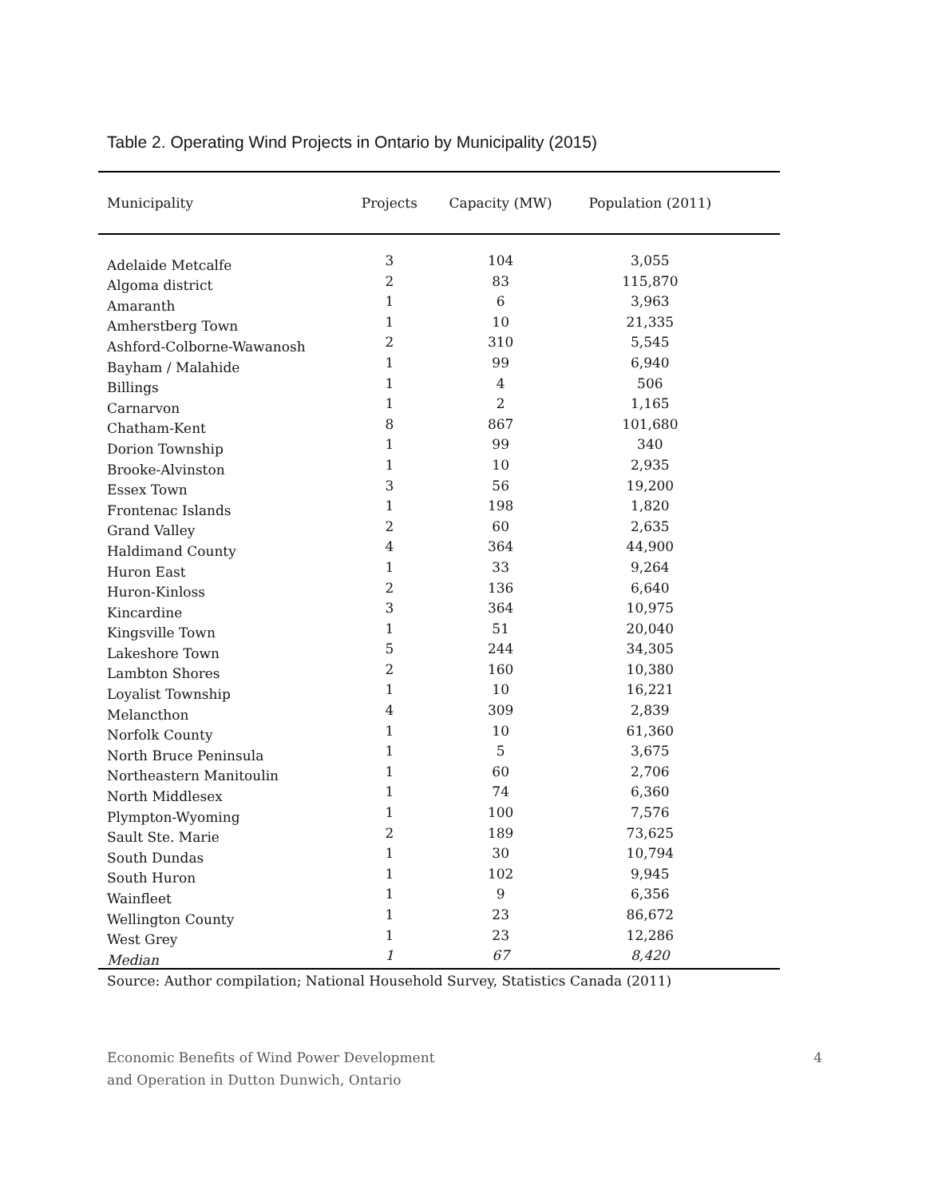Table 2. Operating Wind Projects in Ontario by Municipality (2015)
| Municipality | Projects | Capacity (MW) | Population (2011) | |
| --- | --- | --- | --- | --- |
| Adelaide Metcalfe | 3 | 104 | 3,055 | |
| Algoma district | 2 | 83 | 115,870 | |
| Amaranth | 1 | 6 | 3,963 | |
| Amherstberg Town | 1 | 10 | 21,335 | |
| Ashford-Colborne-Wawanosh | 2 | 310 | 5,545 | |
| Bayham / Malahide | 1 | 99 | 6,940 | |
| Billings | 1 | 4 | 506 | |
| Carnarvon | 1 | 2 | 1,165 | |
| Chatham-Kent | 8 | 867 | 101,680 | |
| Dorion Township | 1 | 99 | 340 | |
| Brooke-Alvinston | 1 | 10 | 2,935 | |
| Essex Town | 3 | 56 | 19,200 | |
| Frontenac Islands | 1 | 198 | 1,820 | |
| Grand Valley | 2 | 60 | 2,635 | |
| Haldimand County | 4 | 364 | 44,900 | |
| Huron East | 1 | 33 | 9,264 | |
| Huron-Kinloss | 2 | 136 | 6,640 | |
| Kincardine | 3 | 364 | 10,975 | |
| Kingsville Town | 1 | 51 | 20,040 | |
| Lakeshore Town | 5 | 244 | 34,305 | |
| Lambton Shores | 2 | 160 | 10,380 | |
| Loyalist Township | 1 | 10 | 16,221 | |
| Melancthon | 4 | 309 | 2,839 | |
| Norfolk County | 1 | 10 | 61,360 | |
| North Bruce Peninsula | 1 | 5 | 3,675 | |
| Northeastern Manitoulin | 1 | 60 | 2,706 | |
| North Middlesex | 1 | 74 | 6,360 | |
| Plympton-Wyoming | 1 | 100 | 7,576 | |
| Sault Ste. Marie | 2 | 189 | 73,625 | |
| South Dundas | 1 | 30 | 10,794 | |
| South Huron | 1 | 102 | 9,945 | |
| Wainfleet | 1 | 9 | 6,356 | |
| Wellington County | 1 | 23 | 86,672 | |
| West Grey | 1 | 23 | 12,286 | |
| Median | 1 | 67 | 8,420 | |
Source: Author compilation; National Household Survey, Statistics Canada (2011)
Economic Benefits of Wind Power Development
and Operation in Dutton Dunwich, Ontario
4